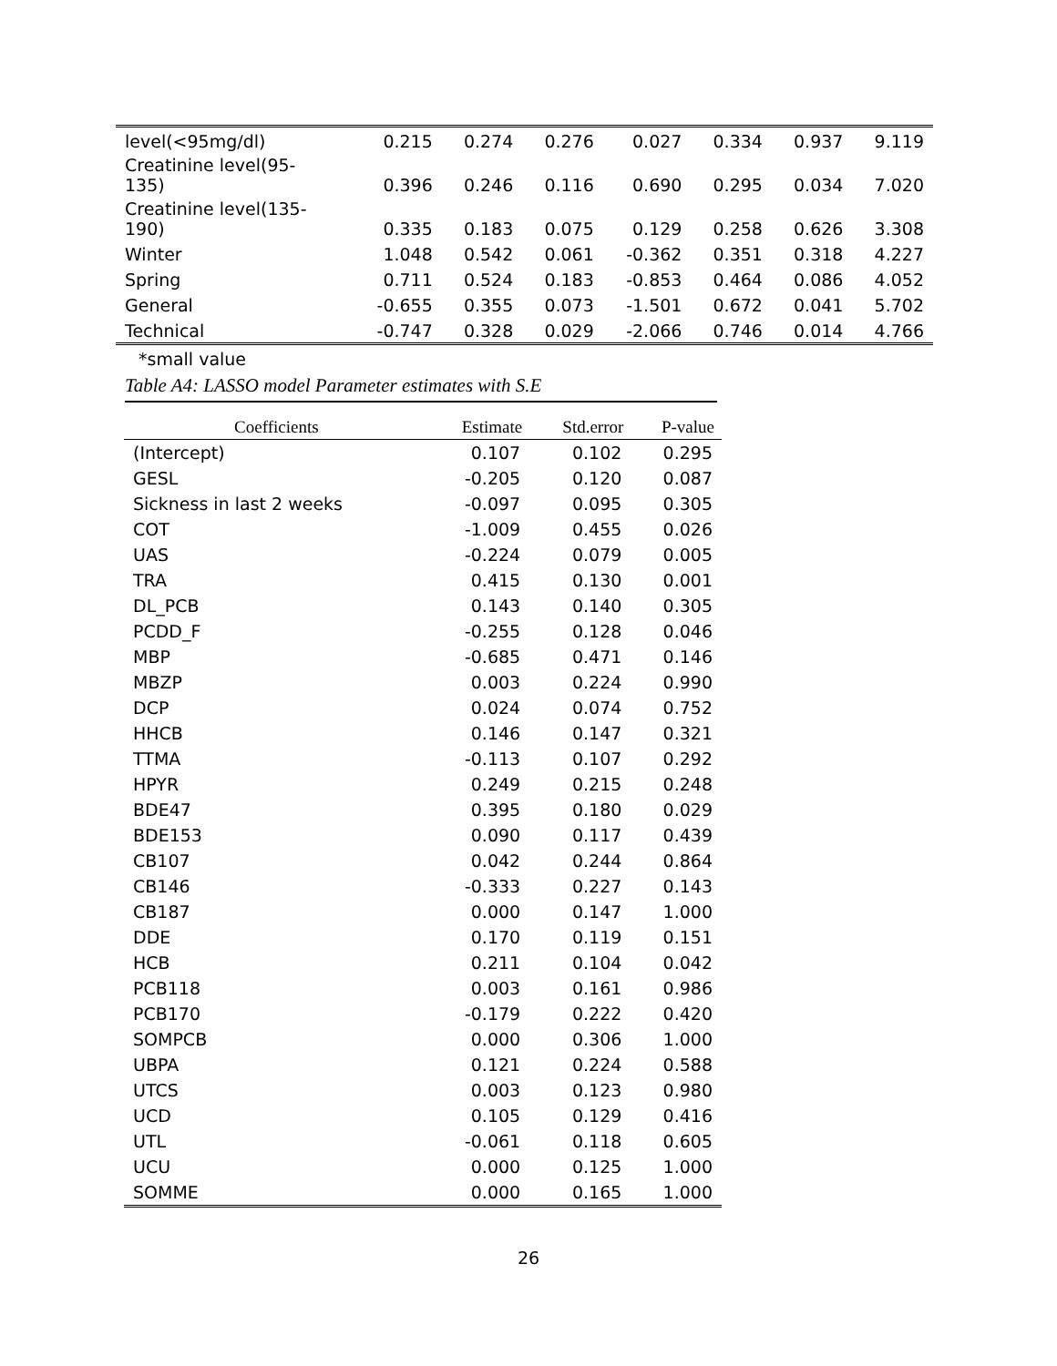| level(<95mg/dl) | 0.215 | 0.274 | 0.276 | 0.027 | 0.334 | 0.937 | 9.119 |
| Creatinine level(95- 135) | 0.396 | 0.246 | 0.116 | 0.690 | 0.295 | 0.034 | 7.020 |
| Creatinine level(135- 190) | 0.335 | 0.183 | 0.075 | 0.129 | 0.258 | 0.626 | 3.308 |
| Winter | 1.048 | 0.542 | 0.061 | -0.362 | 0.351 | 0.318 | 4.227 |
| Spring | 0.711 | 0.524 | 0.183 | -0.853 | 0.464 | 0.086 | 4.052 |
| General | -0.655 | 0.355 | 0.073 | -1.501 | 0.672 | 0.041 | 5.702 |
| Technical | -0.747 | 0.328 | 0.029 | -2.066 | 0.746 | 0.014 | 4.766 |
*small value
Table A4: LASSO model Parameter estimates with S.E
| Coefficients | Estimate | Std.error | P-value |
| --- | --- | --- | --- |
| (Intercept) | 0.107 | 0.102 | 0.295 |
| GESL | -0.205 | 0.120 | 0.087 |
| Sickness in last 2 weeks | -0.097 | 0.095 | 0.305 |
| COT | -1.009 | 0.455 | 0.026 |
| UAS | -0.224 | 0.079 | 0.005 |
| TRA | 0.415 | 0.130 | 0.001 |
| DL_PCB | 0.143 | 0.140 | 0.305 |
| PCDD_F | -0.255 | 0.128 | 0.046 |
| MBP | -0.685 | 0.471 | 0.146 |
| MBZP | 0.003 | 0.224 | 0.990 |
| DCP | 0.024 | 0.074 | 0.752 |
| HHCB | 0.146 | 0.147 | 0.321 |
| TTMA | -0.113 | 0.107 | 0.292 |
| HPYR | 0.249 | 0.215 | 0.248 |
| BDE47 | 0.395 | 0.180 | 0.029 |
| BDE153 | 0.090 | 0.117 | 0.439 |
| CB107 | 0.042 | 0.244 | 0.864 |
| CB146 | -0.333 | 0.227 | 0.143 |
| CB187 | 0.000 | 0.147 | 1.000 |
| DDE | 0.170 | 0.119 | 0.151 |
| HCB | 0.211 | 0.104 | 0.042 |
| PCB118 | 0.003 | 0.161 | 0.986 |
| PCB170 | -0.179 | 0.222 | 0.420 |
| SOMPCB | 0.000 | 0.306 | 1.000 |
| UBPA | 0.121 | 0.224 | 0.588 |
| UTCS | 0.003 | 0.123 | 0.980 |
| UCD | 0.105 | 0.129 | 0.416 |
| UTL | -0.061 | 0.118 | 0.605 |
| UCU | 0.000 | 0.125 | 1.000 |
| SOMME | 0.000 | 0.165 | 1.000 |
26